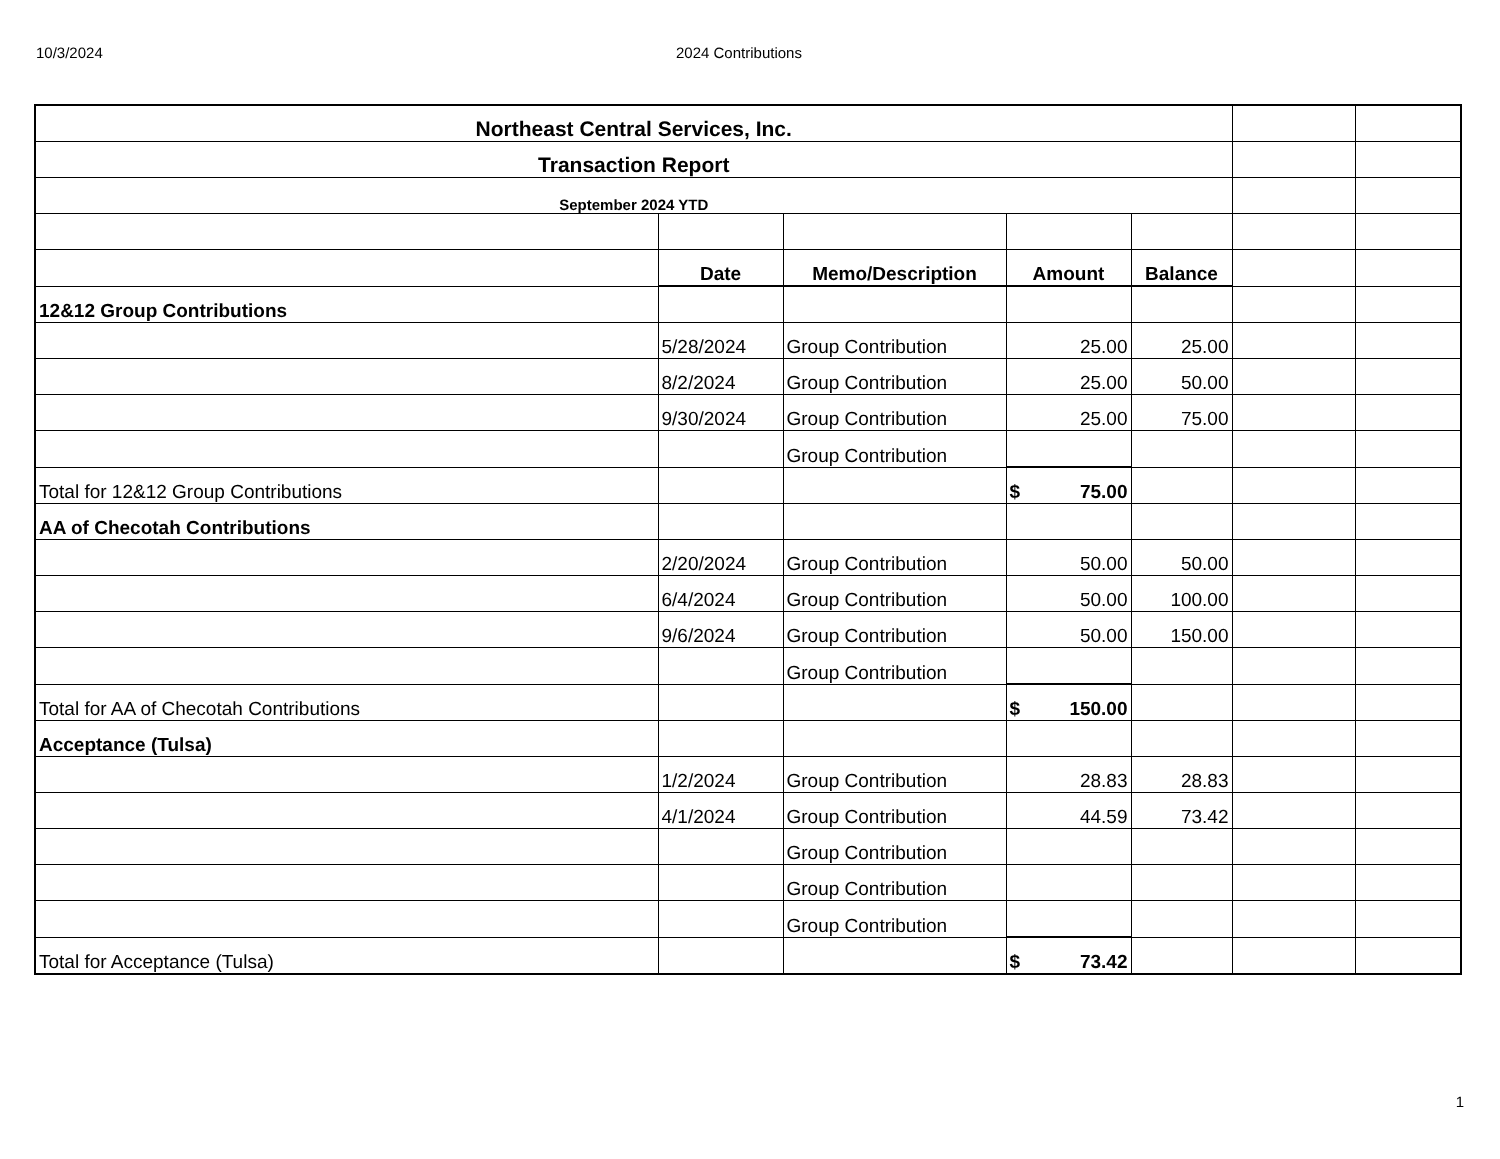10/3/2024 2024 Contributions
| Northeast Central Services, Inc. | | | | | | |
| Transaction Report | | | | | | |
| September 2024 YTD | | | | | | |
| | Date | Memo/Description | Amount | Balance | | |
| 12&12 Group Contributions | | | | | | |
| | 5/28/2024 | Group Contribution | 25.00 | 25.00 | | |
| | 8/2/2024 | Group Contribution | 25.00 | 50.00 | | |
| | 9/30/2024 | Group Contribution | 25.00 | 75.00 | | |
| | | Group Contribution | | | | |
| Total for 12&12 Group Contributions | | | $ 75.00 | | | |
| AA of Checotah Contributions | | | | | | |
| | 2/20/2024 | Group Contribution | 50.00 | 50.00 | | |
| | 6/4/2024 | Group Contribution | 50.00 | 100.00 | | |
| | 9/6/2024 | Group Contribution | 50.00 | 150.00 | | |
| | | Group Contribution | | | | |
| Total for AA of Checotah Contributions | | | $ 150.00 | | | |
| Acceptance (Tulsa) | | | | | | |
| | 1/2/2024 | Group Contribution | 28.83 | 28.83 | | |
| | 4/1/2024 | Group Contribution | 44.59 | 73.42 | | |
| | | Group Contribution | | | | |
| | | Group Contribution | | | | |
| | | Group Contribution | | | | |
| Total for Acceptance (Tulsa) | | | $ 73.42 | | | |
1